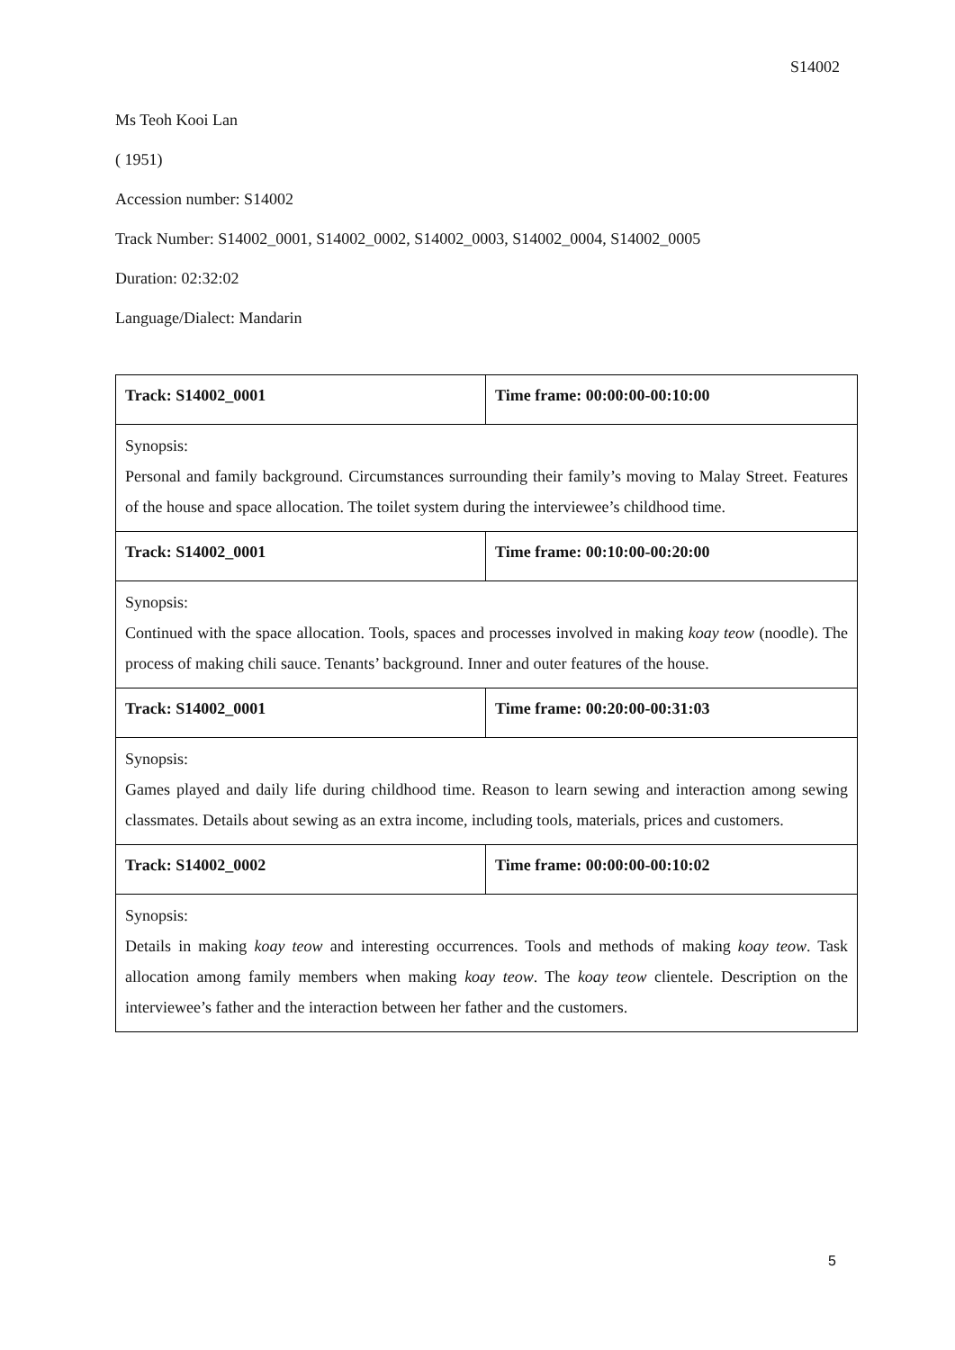S14002
Ms Teoh Kooi Lan
( 1951)
Accession number: S14002
Track Number: S14002_0001, S14002_0002, S14002_0003, S14002_0004, S14002_0005
Duration: 02:32:02
Language/Dialect: Mandarin
| Track: S14002_0001 | Time frame: 00:00:00-00:10:00 |
| Synopsis: Personal and family background. Circumstances surrounding their family’s moving to Malay Street. Features of the house and space allocation. The toilet system during the interviewee’s childhood time. | |
| Track: S14002_0001 | Time frame: 00:10:00-00:20:00 |
| Synopsis: Continued with the space allocation. Tools, spaces and processes involved in making koay teow (noodle). The process of making chili sauce. Tenants’ background. Inner and outer features of the house. | |
| Track: S14002_0001 | Time frame: 00:20:00-00:31:03 |
| Synopsis: Games played and daily life during childhood time. Reason to learn sewing and interaction among sewing classmates. Details about sewing as an extra income, including tools, materials, prices and customers. | |
| Track: S14002_0002 | Time frame: 00:00:00-00:10:02 |
| Synopsis: Details in making koay teow and interesting occurrences. Tools and methods of making koay teow . Task allocation among family members when making koay teow . The koay teow clientele. Description on the interviewee’s father and the interaction between her father and the customers. | |
5